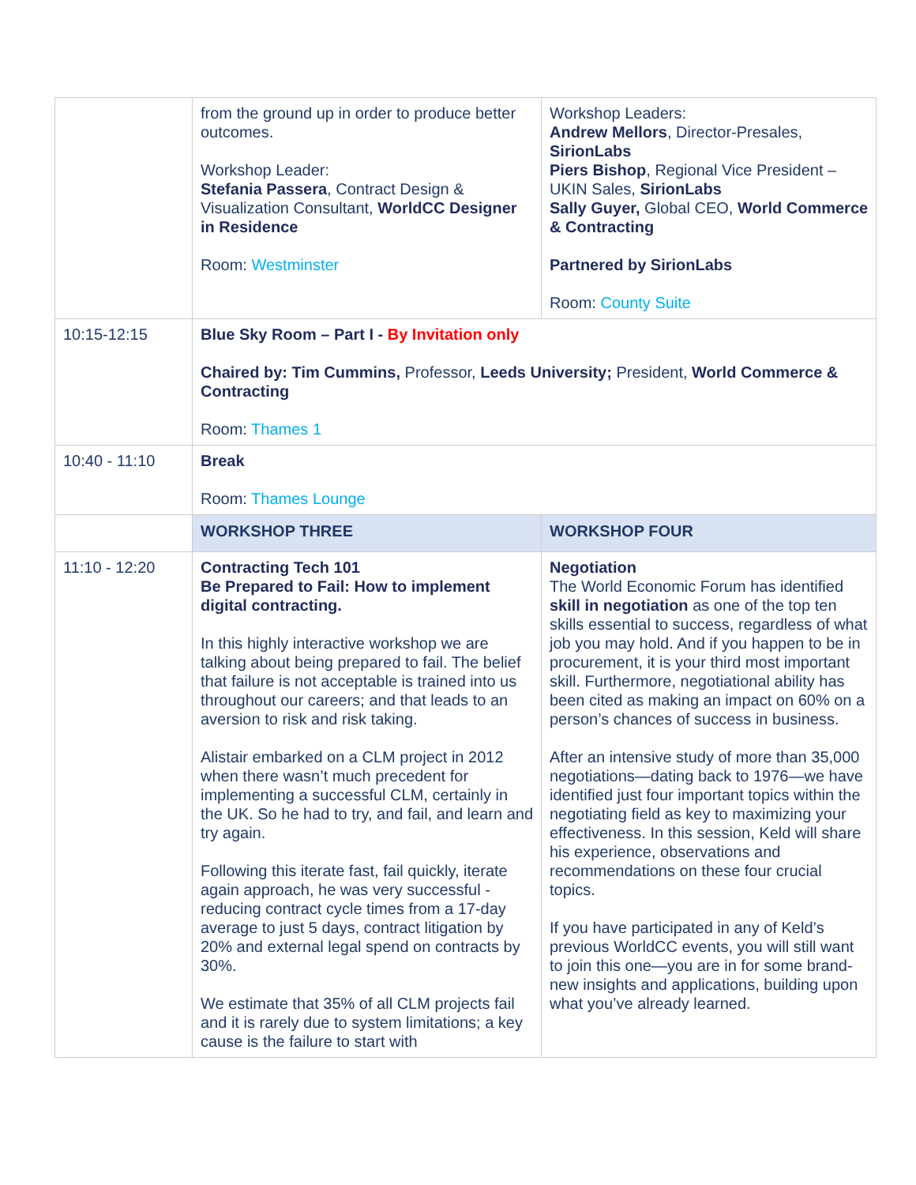| | from the ground up in order to produce better outcomes. Workshop Leader: Stefania Passera , Contract Design & Visualization Consultant, WorldCC Designer in Residence Room: Westminster | Workshop Leaders: Andrew Mellors , Director-Presales, SirionLabs Piers Bishop , Regional Vice President – UKIN Sales, SirionLabs Sally Guyer, Global CEO, World Commerce & Contracting Partnered by SirionLabs Room: County Suite |
| 10:15-12:15 | Blue Sky Room – Part I - By Invitation only Chaired by: Tim Cummins, Professor, Leeds University; President, World Commerce & Contracting Room: Thames 1 | |
| 10:40 - 11:10 | Break Room: Thames Lounge | |
| | WORKSHOP THREE | WORKSHOP FOUR |
| 11:10 - 12:20 | Contracting Tech 101 Be Prepared to Fail: How to implement digital contracting. In this highly interactive workshop we are talking about being prepared to fail. The belief that failure is not acceptable is trained into us throughout our careers; and that leads to an aversion to risk and risk taking. Alistair embarked on a CLM project in 2012 when there wasn’t much precedent for implementing a successful CLM, certainly in the UK. So he had to try, and fail, and learn and try again. Following this iterate fast, fail quickly, iterate again approach, he was very successful - reducing contract cycle times from a 17-day average to just 5 days, contract litigation by 20% and external legal spend on contracts by 30%. We estimate that 35% of all CLM projects fail and it is rarely due to system limitations; a key cause is the failure to start with | Negotiation The World Economic Forum has identified skill in negotiation as one of the top ten skills essential to success, regardless of what job you may hold. And if you happen to be in procurement, it is your third most important skill. Furthermore, negotiational ability has been cited as making an impact on 60% on a person’s chances of success in business. After an intensive study of more than 35,000 negotiations—dating back to 1976—we have identified just four important topics within the negotiating field as key to maximizing your effectiveness. In this session, Keld will share his experience, observations and recommendations on these four crucial topics. If you have participated in any of Keld’s previous WorldCC events, you will still want to join this one—you are in for some brand-new insights and applications, building upon what you’ve already learned. |